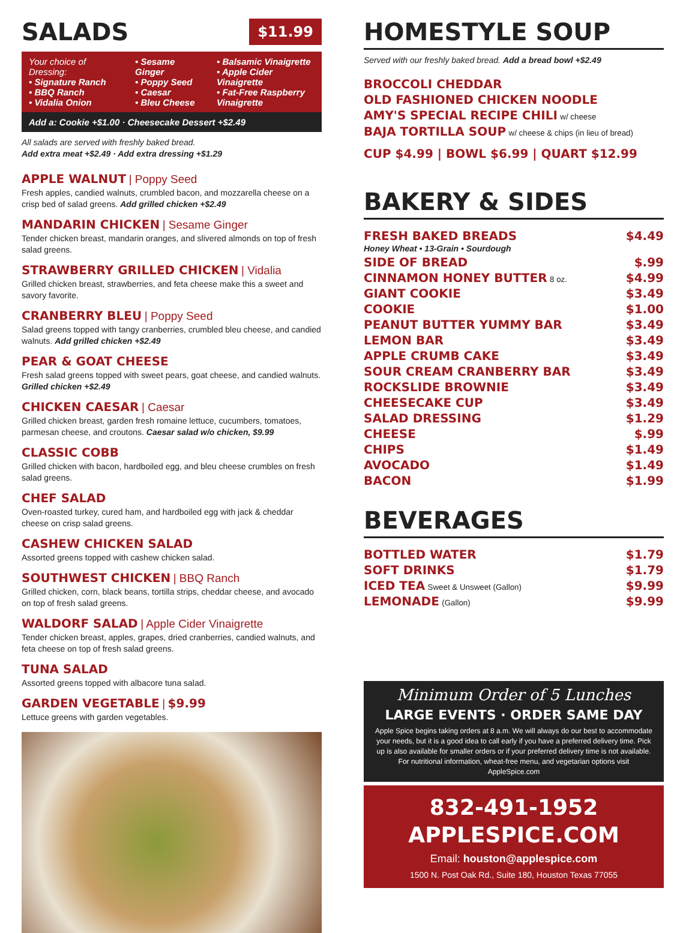SALADS
$11.99
Your choice of Dressing:
• Signature Ranch
• BBQ Ranch
• Vidalia Onion
• Sesame Ginger
• Poppy Seed
• Caesar
• Bleu Cheese
• Balsamic Vinaigrette
• Apple Cider Vinaigrette
• Fat-Free Raspberry
Vinaigrette
Add a: Cookie +$1.00 · Cheesecake Dessert +$2.49
All salads are served with freshly baked bread.
Add extra meat +$2.49 · Add extra dressing +$1.29
APPLE WALNUT | Poppy Seed
Fresh apples, candied walnuts, crumbled bacon, and mozzarella cheese on a crisp bed of salad greens. Add grilled chicken +$2.49
MANDARIN CHICKEN | Sesame Ginger
Tender chicken breast, mandarin oranges, and slivered almonds on top of fresh salad greens.
STRAWBERRY GRILLED CHICKEN | Vidalia
Grilled chicken breast, strawberries, and feta cheese make this a sweet and savory favorite.
CRANBERRY BLEU | Poppy Seed
Salad greens topped with tangy cranberries, crumbled bleu cheese, and candied walnuts. Add grilled chicken +$2.49
PEAR & GOAT CHEESE
Fresh salad greens topped with sweet pears, goat cheese, and candied walnuts. Grilled chicken +$2.49
CHICKEN CAESAR | Caesar
Grilled chicken breast, garden fresh romaine lettuce, cucumbers, tomatoes, parmesan cheese, and croutons. Caesar salad w/o chicken, $9.99
CLASSIC COBB
Grilled chicken with bacon, hardboiled egg, and bleu cheese crumbles on fresh salad greens.
CHEF SALAD
Oven-roasted turkey, cured ham, and hardboiled egg with jack & cheddar cheese on crisp salad greens.
CASHEW CHICKEN SALAD
Assorted greens topped with cashew chicken salad.
SOUTHWEST CHICKEN | BBQ Ranch
Grilled chicken, corn, black beans, tortilla strips, cheddar cheese, and avocado on top of fresh salad greens.
WALDORF SALAD | Apple Cider Vinaigrette
Tender chicken breast, apples, grapes, dried cranberries, candied walnuts, and feta cheese on top of fresh salad greens.
TUNA SALAD
Assorted greens topped with albacore tuna salad.
GARDEN VEGETABLE | $9.99
Lettuce greens with garden vegetables.
HOMESTYLE SOUP
Served with our freshly baked bread. Add a bread bowl +$2.49
BROCCOLI CHEDDAR
OLD FASHIONED CHICKEN NOODLE
AMY'S SPECIAL RECIPE CHILI w/ cheese
BAJA TORTILLA SOUP w/ cheese & chips (in lieu of bread)
CUP $4.99 | BOWL $6.99 | QUART $12.99
BAKERY & SIDES
| FRESH BAKED BREADS Honey Wheat • 13-Grain • Sourdough | $4.49 |
| SIDE OF BREAD | $.99 |
| CINNAMON HONEY BUTTER 8 oz. | $4.99 |
| GIANT COOKIE | $3.49 |
| COOKIE | $1.00 |
| PEANUT BUTTER YUMMY BAR | $3.49 |
| LEMON BAR | $3.49 |
| APPLE CRUMB CAKE | $3.49 |
| SOUR CREAM CRANBERRY BAR | $3.49 |
| ROCKSLIDE BROWNIE | $3.49 |
| CHEESECAKE CUP | $3.49 |
| SALAD DRESSING | $1.29 |
| CHEESE | $.99 |
| CHIPS | $1.49 |
| AVOCADO | $1.49 |
| BACON | $1.99 |
BEVERAGES
| BOTTLED WATER | $1.79 |
| SOFT DRINKS | $1.79 |
| ICED TEA Sweet & Unsweet (Gallon) | $9.99 |
| LEMONADE (Gallon) | $9.99 |
Minimum Order of 5 Lunches
LARGE EVENTS · ORDER SAME DAY
Apple Spice begins taking orders at 8 a.m. We will always do our best to accommodate your needs, but it is a good idea to call early if you have a preferred delivery time. Pick up is also available for smaller orders or if your preferred delivery time is not available. For nutritional information, wheat-free menu, and vegetarian options visit AppleSpice.com
832-491-1952
APPLESPICE.COM
Email: houston@applespice.com
1500 N. Post Oak Rd., Suite 180, Houston Texas 77055